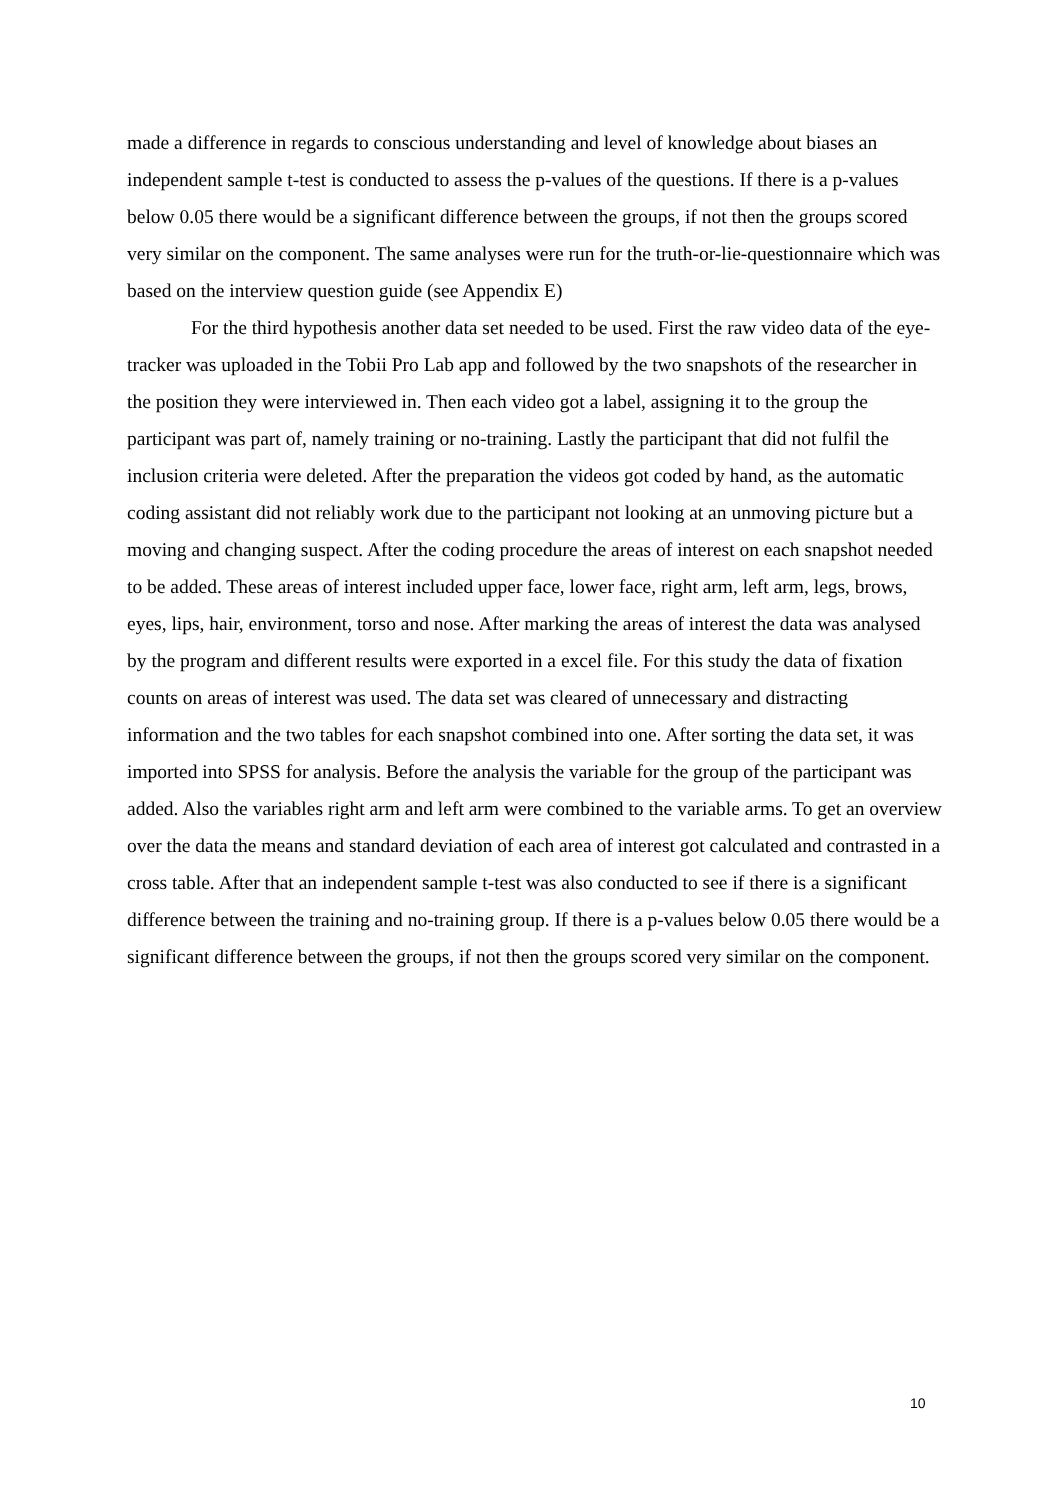made a difference in regards to conscious understanding and level of knowledge about biases an independent sample t-test is conducted to assess the p-values of the questions. If there is a p-values below 0.05 there would be a significant difference between the groups, if not then the groups scored very similar on the component. The same analyses were run for the truth-or-lie-questionnaire which was based on the interview question guide (see Appendix E)
For the third hypothesis another data set needed to be used. First the raw video data of the eye-tracker was uploaded in the Tobii Pro Lab app and followed by the two snapshots of the researcher in the position they were interviewed in. Then each video got a label, assigning it to the group the participant was part of, namely training or no-training. Lastly the participant that did not fulfil the inclusion criteria were deleted. After the preparation the videos got coded by hand, as the automatic coding assistant did not reliably work due to the participant not looking at an unmoving picture but a moving and changing suspect. After the coding procedure the areas of interest on each snapshot needed to be added. These areas of interest included upper face, lower face, right arm, left arm, legs, brows, eyes, lips, hair, environment, torso and nose. After marking the areas of interest the data was analysed by the program and different results were exported in a excel file. For this study the data of fixation counts on areas of interest was used. The data set was cleared of unnecessary and distracting information and the two tables for each snapshot combined into one. After sorting the data set, it was imported into SPSS for analysis. Before the analysis the variable for the group of the participant was added. Also the variables right arm and left arm were combined to the variable arms. To get an overview over the data the means and standard deviation of each area of interest got calculated and contrasted in a cross table. After that an independent sample t-test was also conducted to see if there is a significant difference between the training and no-training group. If there is a p-values below 0.05 there would be a significant difference between the groups, if not then the groups scored very similar on the component.
10